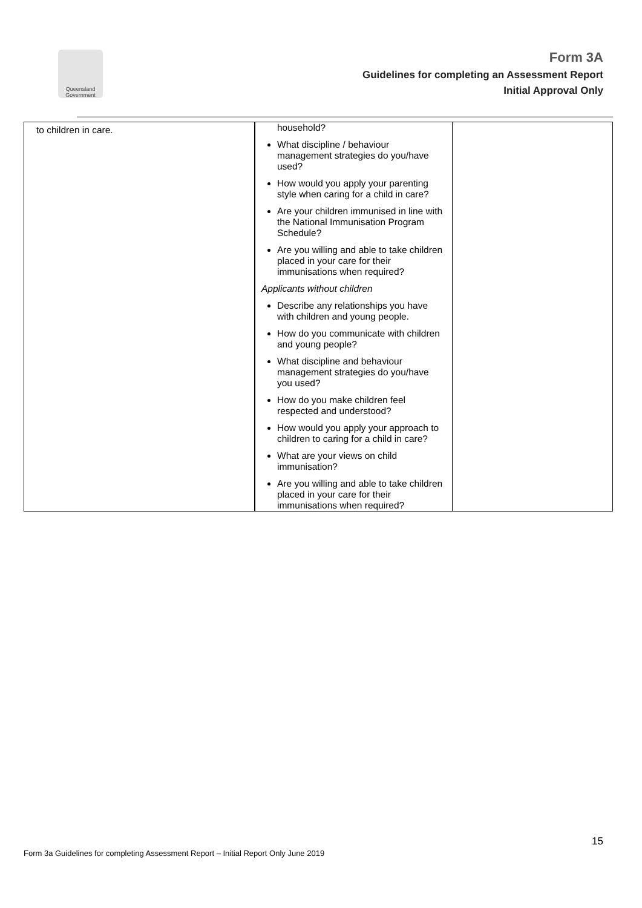Queensland Government
Form 3A
Guidelines for completing an Assessment Report
Initial Approval Only
| to children in care. | household? What discipline / behaviour management strategies do you/have used? How would you apply your parenting style when caring for a child in care? Are your children immunised in line with the National Immunisation Program Schedule? Are you willing and able to take children placed in your care for their immunisations when required? Applicants without children Describe any relationships you have with children and young people. How do you communicate with children and young people? What discipline and behaviour management strategies do you/have you used? How do you make children feel respected and understood? How would you apply your approach to children to caring for a child in care? What are your views on child immunisation? Are you willing and able to take children placed in your care for their immunisations when required? | |
15
Form 3a Guidelines for completing Assessment Report – Initial Report Only June 2019